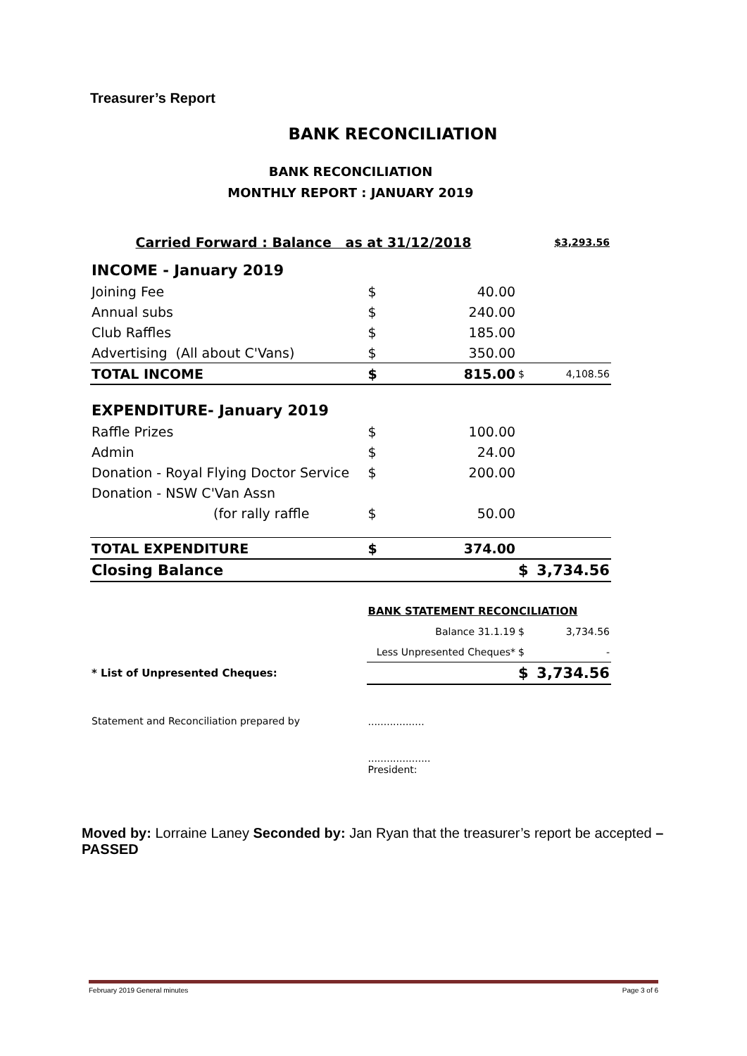Treasurer’s Report
BANK RECONCILIATION
BANK RECONCILIATION
MONTHLY REPORT : JANUARY 2019
| Carried Forward : Balance as at 31/12/2018 | | | | $3,293.56 |
| INCOME - January 2019 | | | | |
| Joining Fee | $ | 40.00 | | |
| Annual subs | $ | 240.00 | | |
| Club Raffles | $ | 185.00 | | |
| Advertising (All about C'Vans) | $ | 350.00 | | |
| TOTAL INCOME | $ | 815.00 | $ | 4,108.56 |
| EXPENDITURE- January 2019 | | | | |
| Raffle Prizes | $ | 100.00 | | |
| Admin | $ | 24.00 | | |
| Donation - Royal Flying Doctor Service | $ | 200.00 | | |
| Donation - NSW C'Van Assn | | | | |
| (for rally raffle | $ | 50.00 | | |
| TOTAL EXPENDITURE | $ | 374.00 | | |
| Closing Balance | | | $ | 3,734.56 |
| | BANK STATEMENT RECONCILIATION | | | |
| | Balance 31.1.19 | | $ | 3,734.56 |
| | Less Unpresented Cheques* | | $ | - |
| * List of Unpresented Cheques: | | | $ | 3,734.56 |
| Statement and Reconciliation prepared by | .................. | | | |
| | .................... President: | | | |
Moved by: Lorraine Laney Seconded by: Jan Ryan that the treasurer’s report be accepted – PASSED
February 2019 General minutes Page 3 of 6